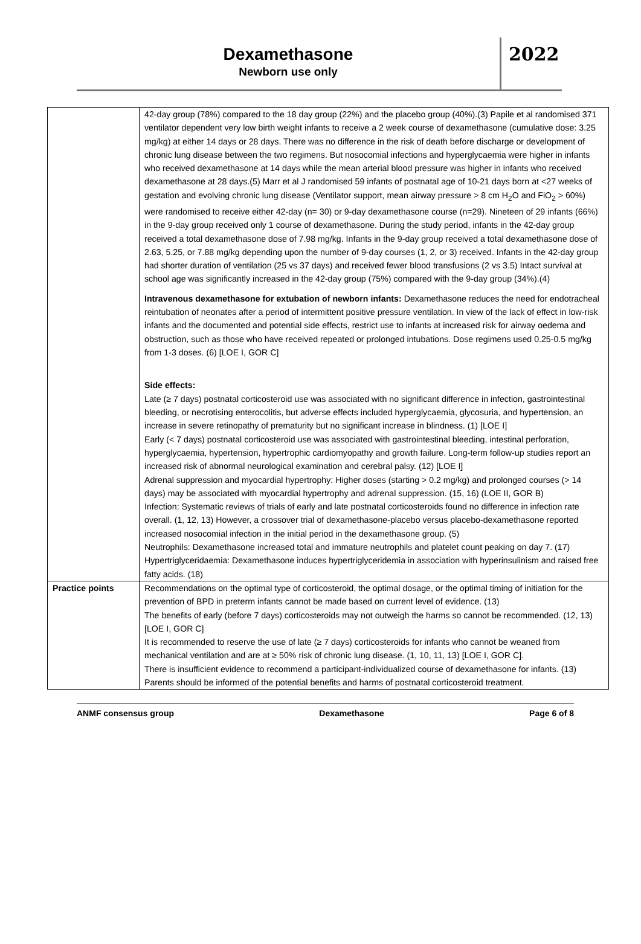Dexamethasone
Newborn use only
2022
| | 42-day group (78%) compared to the 18 day group (22%) and the placebo group (40%).(3) Papile et al randomised 371 ventilator dependent very low birth weight infants to receive a 2 week course of dexamethasone (cumulative dose: 3.25 mg/kg) at either 14 days or 28 days. There was no difference in the risk of death before discharge or development of chronic lung disease between the two regimens. But nosocomial infections and hyperglycaemia were higher in infants who received dexamethasone at 14 days while the mean arterial blood pressure was higher in infants who received dexamethasone at 28 days.(5) Marr et al J randomised 59 infants of postnatal age of 10-21 days born at <27 weeks of gestation and evolving chronic lung disease (Ventilator support, mean airway pressure > 8 cm H<sub>2</sub>O and FiO<sub>2</sub> > 60%) were randomised to receive either 42-day (n= 30) or 9-day dexamethasone course (n=29). Nineteen of 29 infants (66%) in the 9-day group received only 1 course of dexamethasone. During the study period, infants in the 42-day group received a total dexamethasone dose of 7.98 mg/kg. Infants in the 9-day group received a total dexamethasone dose of 2.63, 5.25, or 7.88 mg/kg depending upon the number of 9-day courses (1, 2, or 3) received. Infants in the 42-day group had shorter duration of ventilation (25 vs 37 days) and received fewer blood transfusions (2 vs 3.5) Intact survival at school age was significantly increased in the 42-day group (75%) compared with the 9-day group (34%).(4) Intravenous dexamethasone for extubation of newborn infants: Dexamethasone reduces the need for endotracheal reintubation of neonates after a period of intermittent positive pressure ventilation. In view of the lack of effect in low-risk infants and the documented and potential side effects, restrict use to infants at increased risk for airway oedema and obstruction, such as those who have received repeated or prolonged intubations. Dose regimens used 0.25-0.5 mg/kg from 1-3 doses. (6) [LOE I, GOR C] Side effects: Late (≥ 7 days) postnatal corticosteroid use was associated with no significant difference in infection, gastrointestinal bleeding, or necrotising enterocolitis, but adverse effects included hyperglycaemia, glycosuria, and hypertension, an increase in severe retinopathy of prematurity but no significant increase in blindness. (1) [LOE I] Early (< 7 days) postnatal corticosteroid use was associated with gastrointestinal bleeding, intestinal perforation, hyperglycaemia, hypertension, hypertrophic cardiomyopathy and growth failure. Long-term follow-up studies report an increased risk of abnormal neurological examination and cerebral palsy. (12) [LOE I] Adrenal suppression and myocardial hypertrophy: Higher doses (starting > 0.2 mg/kg) and prolonged courses (> 14 days) may be associated with myocardial hypertrophy and adrenal suppression. (15, 16) (LOE II, GOR B) Infection: Systematic reviews of trials of early and late postnatal corticosteroids found no difference in infection rate overall. (1, 12, 13) However, a crossover trial of dexamethasone-placebo versus placebo-dexamethasone reported increased nosocomial infection in the initial period in the dexamethasone group. (5) Neutrophils: Dexamethasone increased total and immature neutrophils and platelet count peaking on day 7. (17) Hypertriglyceridaemia: Dexamethasone induces hypertriglyceridemia in association with hyperinsulinism and raised free fatty acids. (18) |
| Practice points | Recommendations on the optimal type of corticosteroid, the optimal dosage, or the optimal timing of initiation for the prevention of BPD in preterm infants cannot be made based on current level of evidence. (13) The benefits of early (before 7 days) corticosteroids may not outweigh the harms so cannot be recommended. (12, 13) [LOE I, GOR C] It is recommended to reserve the use of late (≥ 7 days) corticosteroids for infants who cannot be weaned from mechanical ventilation and are at ≥ 50% risk of chronic lung disease. (1, 10, 11, 13) [LOE I, GOR C]. There is insufficient evidence to recommend a participant-individualized course of dexamethasone for infants. (13) Parents should be informed of the potential benefits and harms of postnatal corticosteroid treatment. |
ANMF consensus group Dexamethasone Page 6 of 8